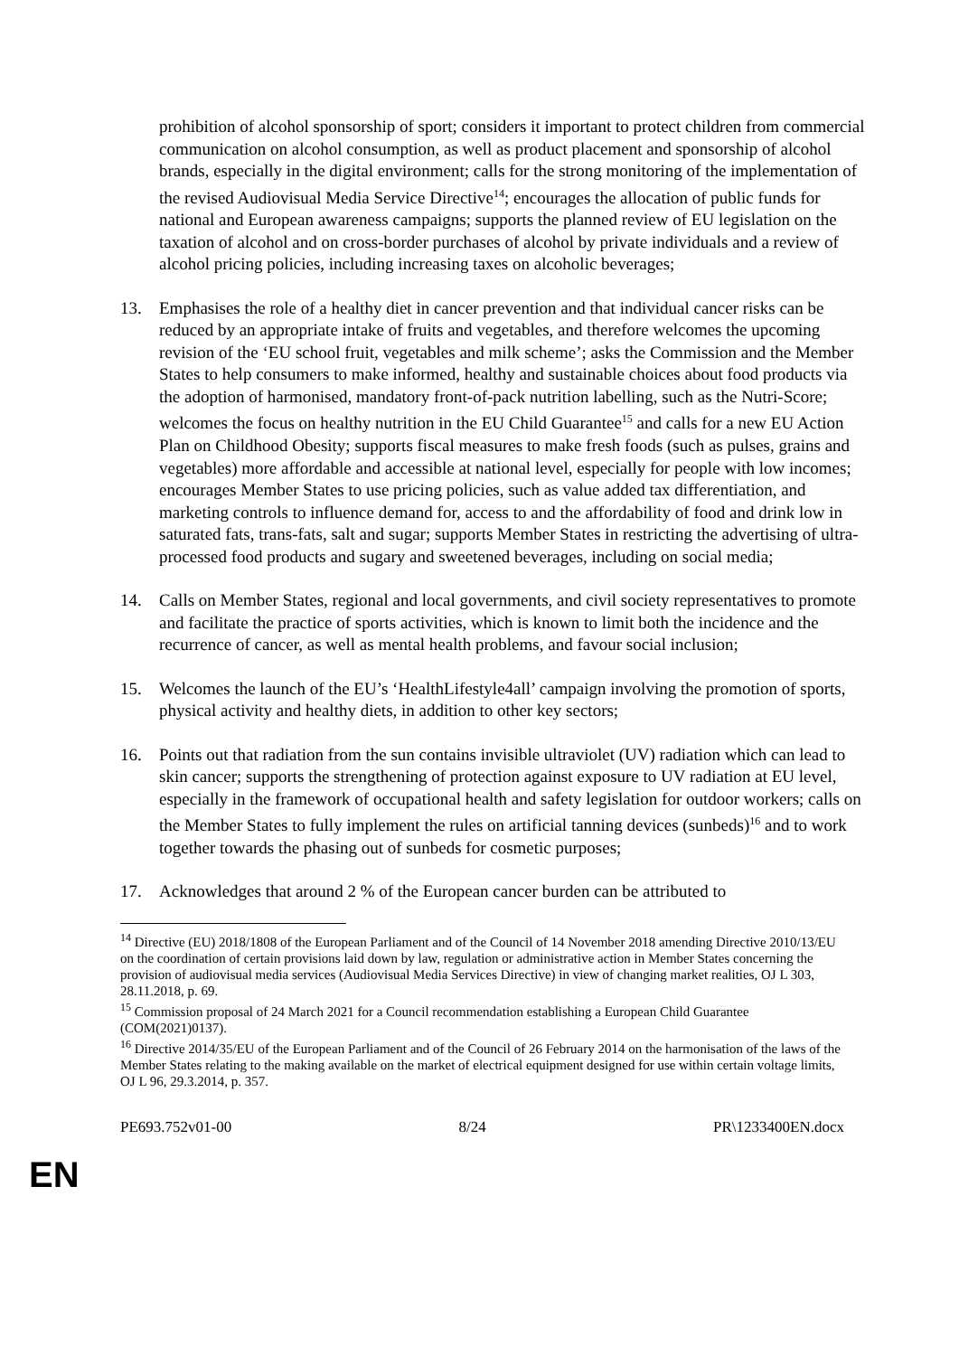prohibition of alcohol sponsorship of sport; considers it important to protect children from commercial communication on alcohol consumption, as well as product placement and sponsorship of alcohol brands, especially in the digital environment; calls for the strong monitoring of the implementation of the revised Audiovisual Media Service Directive<sup>14</sup>; encourages the allocation of public funds for national and European awareness campaigns; supports the planned review of EU legislation on the taxation of alcohol and on cross-border purchases of alcohol by private individuals and a review of alcohol pricing policies, including increasing taxes on alcoholic beverages;
13. Emphasises the role of a healthy diet in cancer prevention and that individual cancer risks can be reduced by an appropriate intake of fruits and vegetables, and therefore welcomes the upcoming revision of the ‘EU school fruit, vegetables and milk scheme’; asks the Commission and the Member States to help consumers to make informed, healthy and sustainable choices about food products via the adoption of harmonised, mandatory front-of-pack nutrition labelling, such as the Nutri-Score; welcomes the focus on healthy nutrition in the EU Child Guarantee<sup>15</sup> and calls for a new EU Action Plan on Childhood Obesity; supports fiscal measures to make fresh foods (such as pulses, grains and vegetables) more affordable and accessible at national level, especially for people with low incomes; encourages Member States to use pricing policies, such as value added tax differentiation, and marketing controls to influence demand for, access to and the affordability of food and drink low in saturated fats, trans-fats, salt and sugar; supports Member States in restricting the advertising of ultra-processed food products and sugary and sweetened beverages, including on social media;
14. Calls on Member States, regional and local governments, and civil society representatives to promote and facilitate the practice of sports activities, which is known to limit both the incidence and the recurrence of cancer, as well as mental health problems, and favour social inclusion;
15. Welcomes the launch of the EU’s ‘HealthLifestyle4all’ campaign involving the promotion of sports, physical activity and healthy diets, in addition to other key sectors;
16. Points out that radiation from the sun contains invisible ultraviolet (UV) radiation which can lead to skin cancer; supports the strengthening of protection against exposure to UV radiation at EU level, especially in the framework of occupational health and safety legislation for outdoor workers; calls on the Member States to fully implement the rules on artificial tanning devices (sunbeds)<sup>16</sup> and to work together towards the phasing out of sunbeds for cosmetic purposes;
17. Acknowledges that around 2 % of the European cancer burden can be attributed to
<sup>14</sup> Directive (EU) 2018/1808 of the European Parliament and of the Council of 14 November 2018 amending Directive 2010/13/EU on the coordination of certain provisions laid down by law, regulation or administrative action in Member States concerning the provision of audiovisual media services (Audiovisual Media Services Directive) in view of changing market realities, OJ L 303, 28.11.2018, p. 69.
<sup>15</sup> Commission proposal of 24 March 2021 for a Council recommendation establishing a European Child Guarantee (COM(2021)0137).
<sup>16</sup> Directive 2014/35/EU of the European Parliament and of the Council of 26 February 2014 on the harmonisation of the laws of the Member States relating to the making available on the market of electrical equipment designed for use within certain voltage limits, OJ L 96, 29.3.2014, p. 357.
PE693.752v01-00 8/24 PR\1233400EN.docx
EN